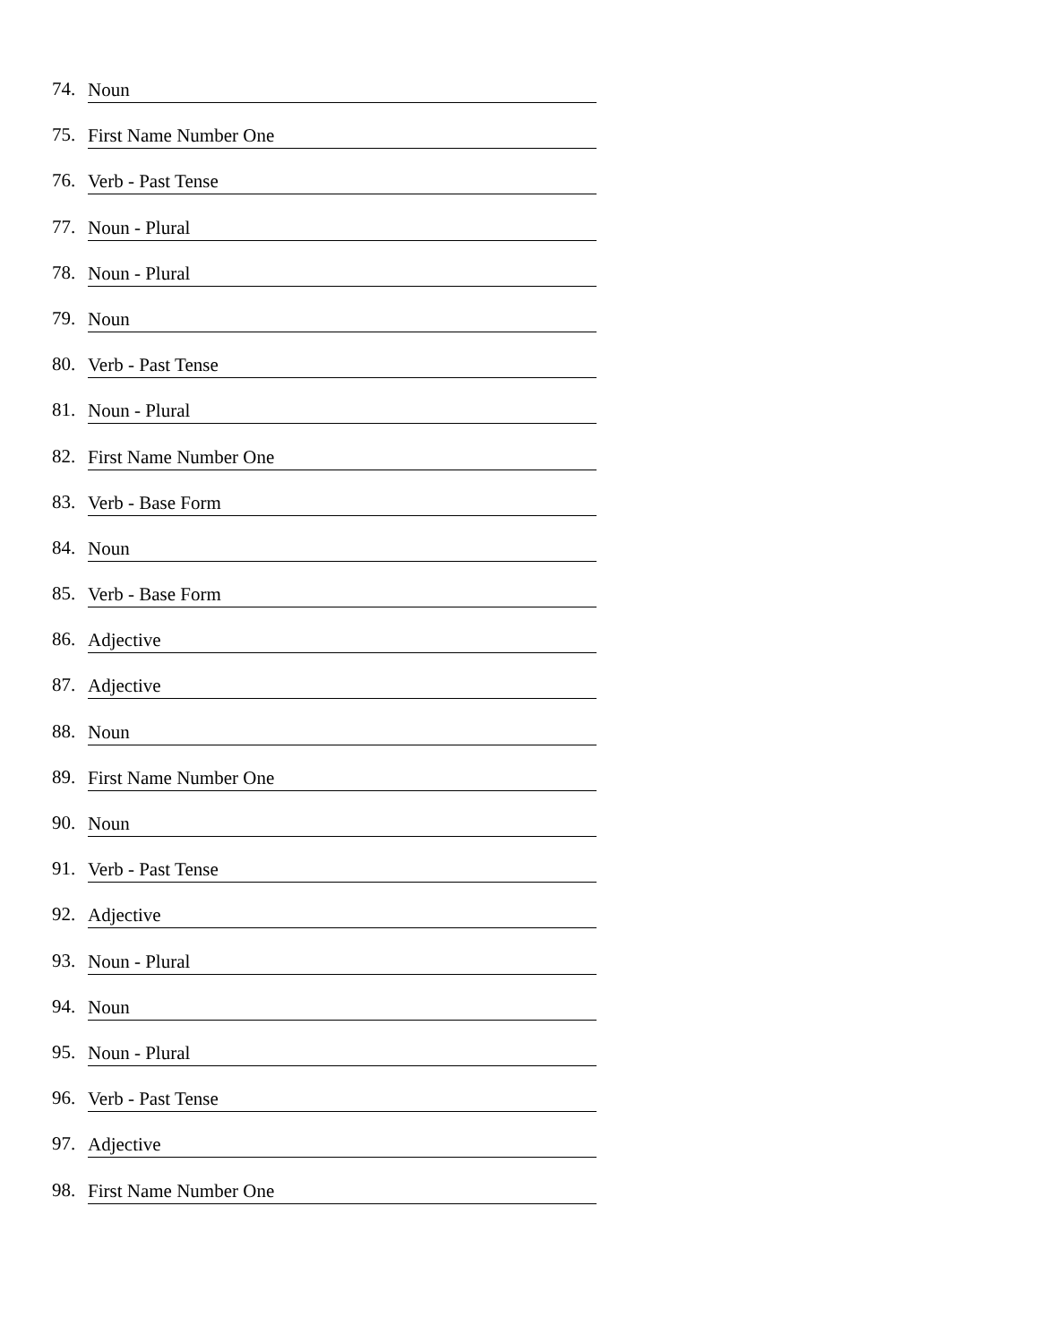74. Noun
75. First Name Number One
76. Verb - Past Tense
77. Noun - Plural
78. Noun - Plural
79. Noun
80. Verb - Past Tense
81. Noun - Plural
82. First Name Number One
83. Verb - Base Form
84. Noun
85. Verb - Base Form
86. Adjective
87. Adjective
88. Noun
89. First Name Number One
90. Noun
91. Verb - Past Tense
92. Adjective
93. Noun - Plural
94. Noun
95. Noun - Plural
96. Verb - Past Tense
97. Adjective
98. First Name Number One